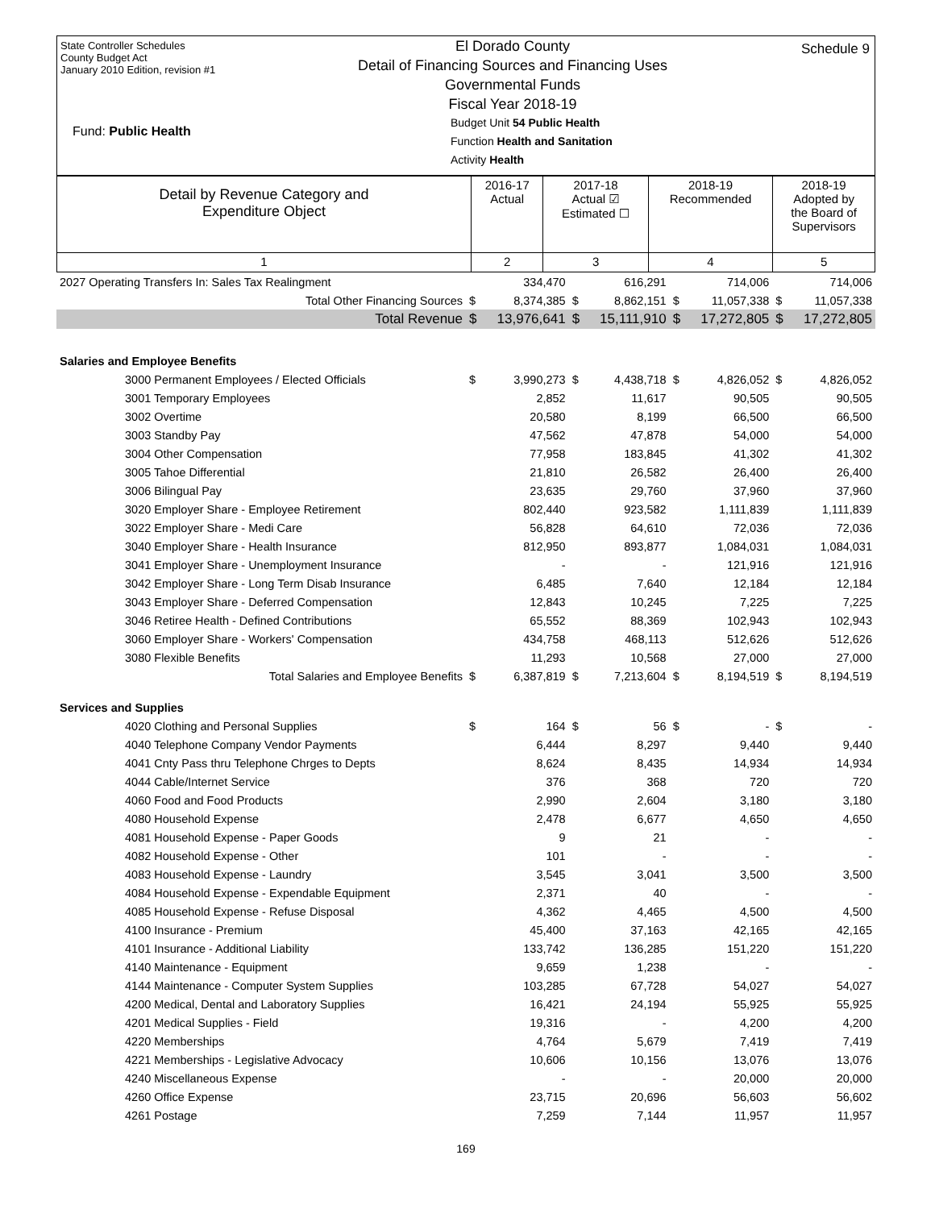State Controller Schedules
County Budget Act
January 2010 Edition, revision #1
Fund: Public Health
El Dorado County
Detail of Financing Sources and Financing Uses
Governmental Funds
Fiscal Year 2018-19
Budget Unit 54 Public Health
Function Health and Sanitation
Activity Health
Schedule 9
| Detail by Revenue Category and Expenditure Object | 2016-17 Actual | 2017-18 Actual ☑ Estimated ☐ | 2018-19 Recommended | 2018-19 Adopted by the Board of Supervisors |
| 1 | 2 | 3 | 4 | 5 |
| 2027 Operating Transfers In: Sales Tax Realingment | | 334,470 | | 616,291 | | 714,006 | | 714,006 |
| Total Other Financing Sources | $ | 8,374,385 | $ | 8,862,151 | $ | 11,057,338 | $ | 11,057,338 |
| Total Revenue | $ | 13,976,641 | $ | 15,111,910 | $ | 17,272,805 | $ | 17,272,805 |
| Salaries and Employee Benefits | | | | | | | | |
| 3000 Permanent Employees / Elected Officials | $ | 3,990,273 | $ | 4,438,718 | $ | 4,826,052 | $ | 4,826,052 |
| 3001 Temporary Employees | | 2,852 | | 11,617 | | 90,505 | | 90,505 |
| 3002 Overtime | | 20,580 | | 8,199 | | 66,500 | | 66,500 |
| 3003 Standby Pay | | 47,562 | | 47,878 | | 54,000 | | 54,000 |
| 3004 Other Compensation | | 77,958 | | 183,845 | | 41,302 | | 41,302 |
| 3005 Tahoe Differential | | 21,810 | | 26,582 | | 26,400 | | 26,400 |
| 3006 Bilingual Pay | | 23,635 | | 29,760 | | 37,960 | | 37,960 |
| 3020 Employer Share - Employee Retirement | | 802,440 | | 923,582 | | 1,111,839 | | 1,111,839 |
| 3022 Employer Share - Medi Care | | 56,828 | | 64,610 | | 72,036 | | 72,036 |
| 3040 Employer Share - Health Insurance | | 812,950 | | 893,877 | | 1,084,031 | | 1,084,031 |
| 3041 Employer Share - Unemployment Insurance | | - | | - | | 121,916 | | 121,916 |
| 3042 Employer Share - Long Term Disab Insurance | | 6,485 | | 7,640 | | 12,184 | | 12,184 |
| 3043 Employer Share - Deferred Compensation | | 12,843 | | 10,245 | | 7,225 | | 7,225 |
| 3046 Retiree Health - Defined Contributions | | 65,552 | | 88,369 | | 102,943 | | 102,943 |
| 3060 Employer Share - Workers' Compensation | | 434,758 | | 468,113 | | 512,626 | | 512,626 |
| 3080 Flexible Benefits | | 11,293 | | 10,568 | | 27,000 | | 27,000 |
| Total Salaries and Employee Benefits | $ | 6,387,819 | $ | 7,213,604 | $ | 8,194,519 | $ | 8,194,519 |
| Services and Supplies | | | | | | | | |
| 4020 Clothing and Personal Supplies | $ | 164 | $ | 56 | $ | - | $ | - |
| 4040 Telephone Company Vendor Payments | | 6,444 | | 8,297 | | 9,440 | | 9,440 |
| 4041 Cnty Pass thru Telephone Chrges to Depts | | 8,624 | | 8,435 | | 14,934 | | 14,934 |
| 4044 Cable/Internet Service | | 376 | | 368 | | 720 | | 720 |
| 4060 Food and Food Products | | 2,990 | | 2,604 | | 3,180 | | 3,180 |
| 4080 Household Expense | | 2,478 | | 6,677 | | 4,650 | | 4,650 |
| 4081 Household Expense - Paper Goods | | 9 | | 21 | | - | | - |
| 4082 Household Expense - Other | | 101 | | - | | - | | - |
| 4083 Household Expense - Laundry | | 3,545 | | 3,041 | | 3,500 | | 3,500 |
| 4084 Household Expense - Expendable Equipment | | 2,371 | | 40 | | - | | - |
| 4085 Household Expense - Refuse Disposal | | 4,362 | | 4,465 | | 4,500 | | 4,500 |
| 4100 Insurance - Premium | | 45,400 | | 37,163 | | 42,165 | | 42,165 |
| 4101 Insurance - Additional Liability | | 133,742 | | 136,285 | | 151,220 | | 151,220 |
| 4140 Maintenance - Equipment | | 9,659 | | 1,238 | | - | | - |
| 4144 Maintenance - Computer System Supplies | | 103,285 | | 67,728 | | 54,027 | | 54,027 |
| 4200 Medical, Dental and Laboratory Supplies | | 16,421 | | 24,194 | | 55,925 | | 55,925 |
| 4201 Medical Supplies - Field | | 19,316 | | - | | 4,200 | | 4,200 |
| 4220 Memberships | | 4,764 | | 5,679 | | 7,419 | | 7,419 |
| 4221 Memberships - Legislative Advocacy | | 10,606 | | 10,156 | | 13,076 | | 13,076 |
| 4240 Miscellaneous Expense | | - | | - | | 20,000 | | 20,000 |
| 4260 Office Expense | | 23,715 | | 20,696 | | 56,603 | | 56,602 |
| 4261 Postage | | 7,259 | | 7,144 | | 11,957 | | 11,957 |
169